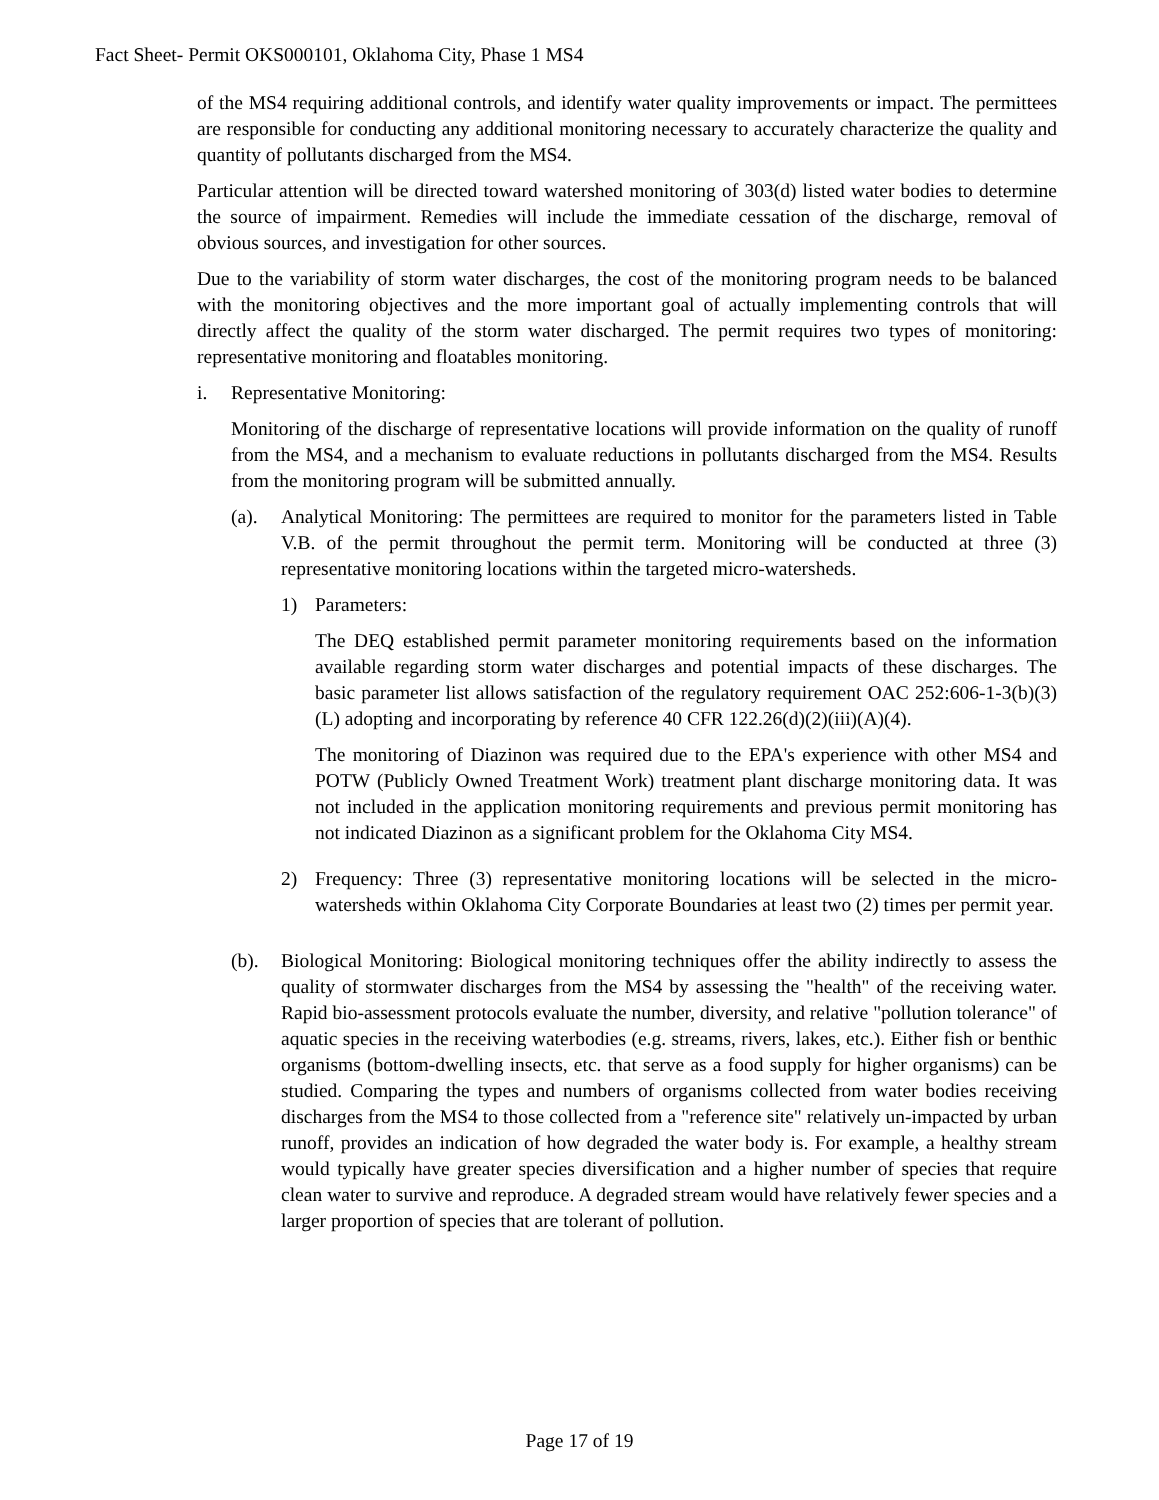Fact Sheet- Permit OKS000101, Oklahoma City, Phase 1 MS4
of the MS4 requiring additional controls, and identify water quality improvements or impact. The permittees are responsible for conducting any additional monitoring necessary to accurately characterize the quality and quantity of pollutants discharged from the MS4.
Particular attention will be directed toward watershed monitoring of 303(d) listed water bodies to determine the source of impairment. Remedies will include the immediate cessation of the discharge, removal of obvious sources, and investigation for other sources.
Due to the variability of storm water discharges, the cost of the monitoring program needs to be balanced with the monitoring objectives and the more important goal of actually implementing controls that will directly affect the quality of the storm water discharged. The permit requires two types of monitoring: representative monitoring and floatables monitoring.
i. Representative Monitoring:
Monitoring of the discharge of representative locations will provide information on the quality of runoff from the MS4, and a mechanism to evaluate reductions in pollutants discharged from the MS4. Results from the monitoring program will be submitted annually.
(a). Analytical Monitoring: The permittees are required to monitor for the parameters listed in Table V.B. of the permit throughout the permit term. Monitoring will be conducted at three (3) representative monitoring locations within the targeted micro-watersheds.
1) Parameters:
The DEQ established permit parameter monitoring requirements based on the information available regarding storm water discharges and potential impacts of these discharges. The basic parameter list allows satisfaction of the regulatory requirement OAC 252:606-1-3(b)(3)(L) adopting and incorporating by reference 40 CFR 122.26(d)(2)(iii)(A)(4).
The monitoring of Diazinon was required due to the EPA's experience with other MS4 and POTW (Publicly Owned Treatment Work) treatment plant discharge monitoring data. It was not included in the application monitoring requirements and previous permit monitoring has not indicated Diazinon as a significant problem for the Oklahoma City MS4.
2) Frequency: Three (3) representative monitoring locations will be selected in the micro-watersheds within Oklahoma City Corporate Boundaries at least two (2) times per permit year.
(b). Biological Monitoring: Biological monitoring techniques offer the ability indirectly to assess the quality of stormwater discharges from the MS4 by assessing the "health" of the receiving water. Rapid bio-assessment protocols evaluate the number, diversity, and relative "pollution tolerance" of aquatic species in the receiving waterbodies (e.g. streams, rivers, lakes, etc.). Either fish or benthic organisms (bottom-dwelling insects, etc. that serve as a food supply for higher organisms) can be studied. Comparing the types and numbers of organisms collected from water bodies receiving discharges from the MS4 to those collected from a "reference site" relatively un-impacted by urban runoff, provides an indication of how degraded the water body is. For example, a healthy stream would typically have greater species diversification and a higher number of species that require clean water to survive and reproduce. A degraded stream would have relatively fewer species and a larger proportion of species that are tolerant of pollution.
Page 17 of 19